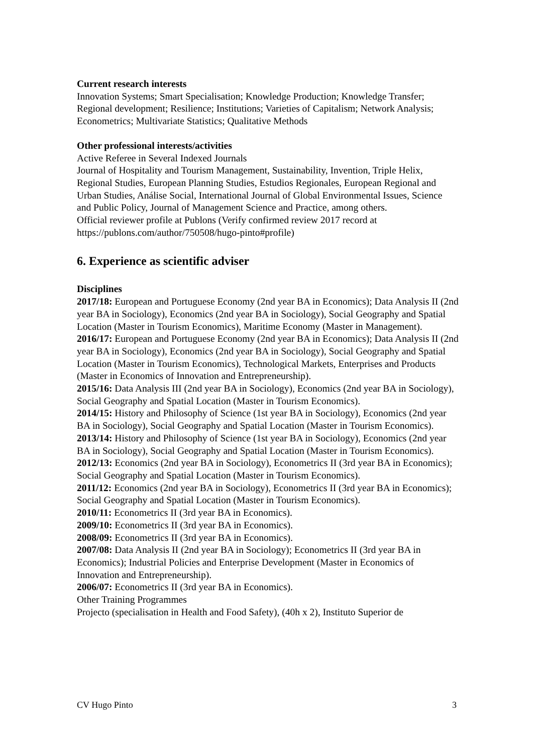Current research interests
Innovation Systems; Smart Specialisation; Knowledge Production; Knowledge Transfer; Regional development; Resilience; Institutions; Varieties of Capitalism; Network Analysis; Econometrics; Multivariate Statistics; Qualitative Methods
Other professional interests/activities
Active Referee in Several Indexed Journals
Journal of Hospitality and Tourism Management, Sustainability, Invention, Triple Helix, Regional Studies, European Planning Studies, Estudios Regionales, European Regional and Urban Studies, Análise Social, International Journal of Global Environmental Issues, Science and Public Policy, Journal of Management Science and Practice, among others.
Official reviewer profile at Publons (Verify confirmed review 2017 record at https://publons.com/author/750508/hugo-pinto#profile)
6. Experience as scientific adviser
Disciplines
2017/18: European and Portuguese Economy (2nd year BA in Economics); Data Analysis II (2nd year BA in Sociology), Economics (2nd year BA in Sociology), Social Geography and Spatial Location (Master in Tourism Economics), Maritime Economy (Master in Management).
2016/17: European and Portuguese Economy (2nd year BA in Economics); Data Analysis II (2nd year BA in Sociology), Economics (2nd year BA in Sociology), Social Geography and Spatial Location (Master in Tourism Economics), Technological Markets, Enterprises and Products (Master in Economics of Innovation and Entrepreneurship).
2015/16: Data Analysis III (2nd year BA in Sociology), Economics (2nd year BA in Sociology), Social Geography and Spatial Location (Master in Tourism Economics).
2014/15: History and Philosophy of Science (1st year BA in Sociology), Economics (2nd year BA in Sociology), Social Geography and Spatial Location (Master in Tourism Economics).
2013/14: History and Philosophy of Science (1st year BA in Sociology), Economics (2nd year BA in Sociology), Social Geography and Spatial Location (Master in Tourism Economics).
2012/13: Economics (2nd year BA in Sociology), Econometrics II (3rd year BA in Economics); Social Geography and Spatial Location (Master in Tourism Economics).
2011/12: Economics (2nd year BA in Sociology), Econometrics II (3rd year BA in Economics); Social Geography and Spatial Location (Master in Tourism Economics).
2010/11: Econometrics II (3rd year BA in Economics).
2009/10: Econometrics II (3rd year BA in Economics).
2008/09: Econometrics II (3rd year BA in Economics).
2007/08: Data Analysis II (2nd year BA in Sociology); Econometrics II (3rd year BA in Economics); Industrial Policies and Enterprise Development (Master in Economics of Innovation and Entrepreneurship).
2006/07: Econometrics II (3rd year BA in Economics).
Other Training Programmes
Projecto (specialisation in Health and Food Safety), (40h x 2), Instituto Superior de
CV Hugo Pinto 3